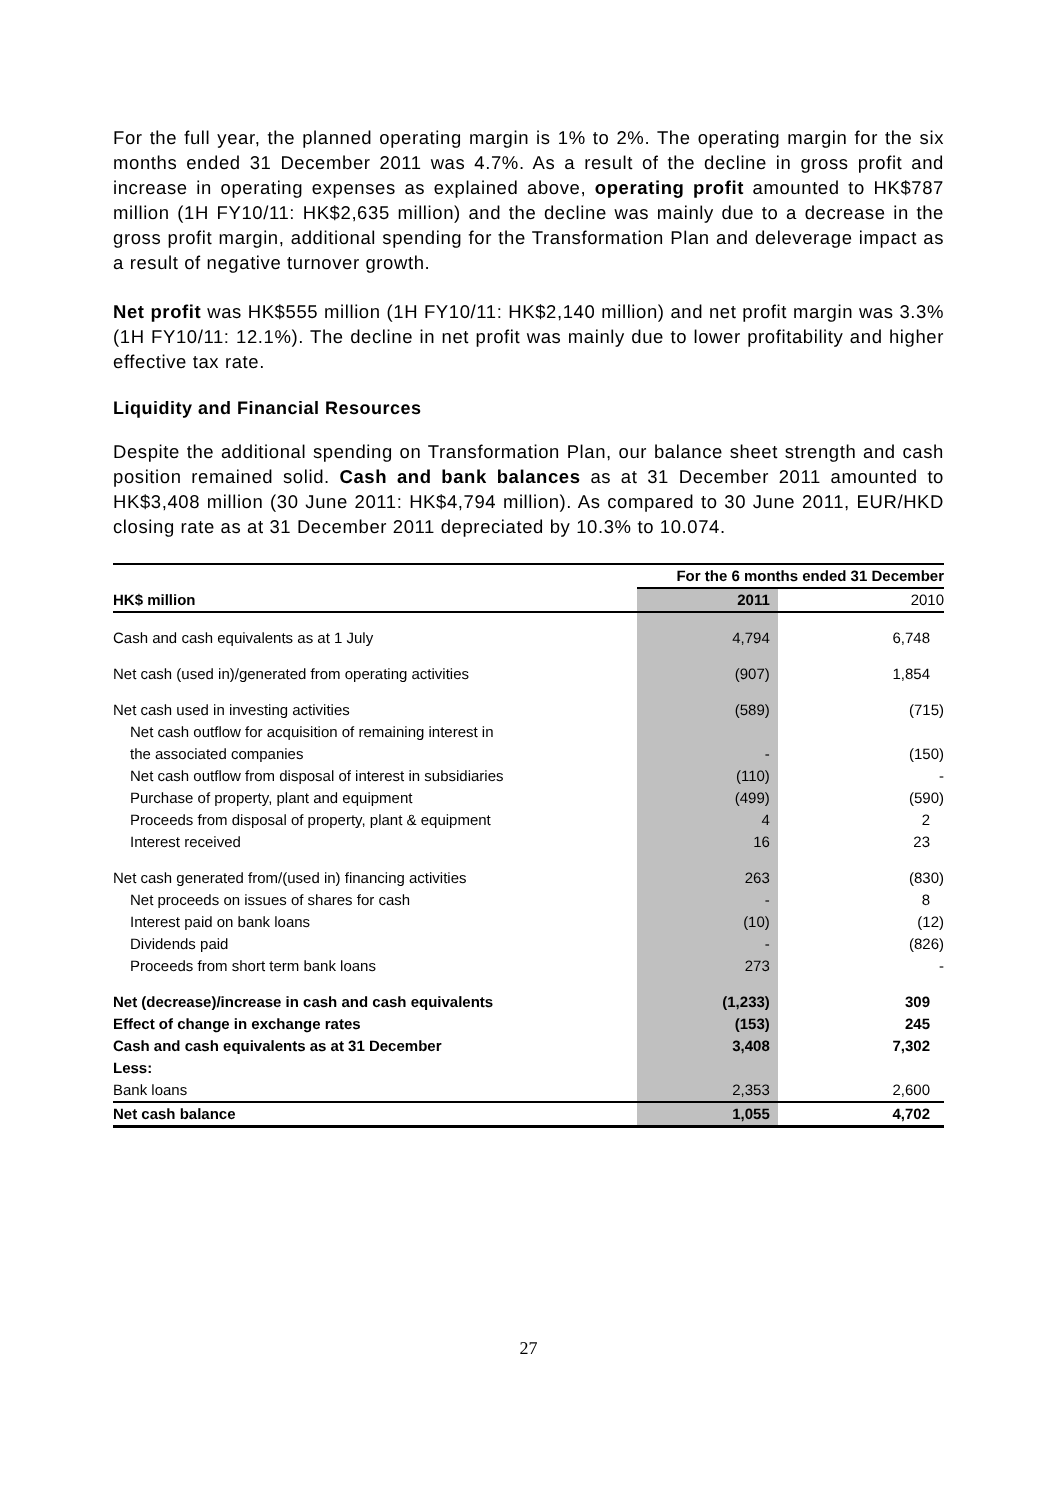For the full year, the planned operating margin is 1% to 2%. The operating margin for the six months ended 31 December 2011 was 4.7%. As a result of the decline in gross profit and increase in operating expenses as explained above, operating profit amounted to HK$787 million (1H FY10/11: HK$2,635 million) and the decline was mainly due to a decrease in the gross profit margin, additional spending for the Transformation Plan and deleverage impact as a result of negative turnover growth.
Net profit was HK$555 million (1H FY10/11: HK$2,140 million) and net profit margin was 3.3% (1H FY10/11: 12.1%). The decline in net profit was mainly due to lower profitability and higher effective tax rate.
Liquidity and Financial Resources
Despite the additional spending on Transformation Plan, our balance sheet strength and cash position remained solid. Cash and bank balances as at 31 December 2011 amounted to HK$3,408 million (30 June 2011: HK$4,794 million). As compared to 30 June 2011, EUR/HKD closing rate as at 31 December 2011 depreciated by 10.3% to 10.074.
| | For the 6 months ended 31 December | |
| HK$ million | 2011 | 2010 |
| Cash and cash equivalents as at 1 July | 4,794 | 6,748 |
| Net cash (used in)/generated from operating activities | (907) | 1,854 |
| Net cash used in investing activities | (589) | (715) |
| Net cash outflow for acquisition of remaining interest in | | |
| the associated companies | - | (150) |
| Net cash outflow from disposal of interest in subsidiaries | (110) | - |
| Purchase of property, plant and equipment | (499) | (590) |
| Proceeds from disposal of property, plant & equipment | 4 | 2 |
| Interest received | 16 | 23 |
| Net cash generated from/(used in) financing activities | 263 | (830) |
| Net proceeds on issues of shares for cash | - | 8 |
| Interest paid on bank loans | (10) | (12) |
| Dividends paid | - | (826) |
| Proceeds from short term bank loans | 273 | - |
| Net (decrease)/increase in cash and cash equivalents | (1,233) | 309 |
| Effect of change in exchange rates | (153) | 245 |
| Cash and cash equivalents as at 31 December | 3,408 | 7,302 |
| Less: | | |
| Bank loans | 2,353 | 2,600 |
| Net cash balance | 1,055 | 4,702 |
27